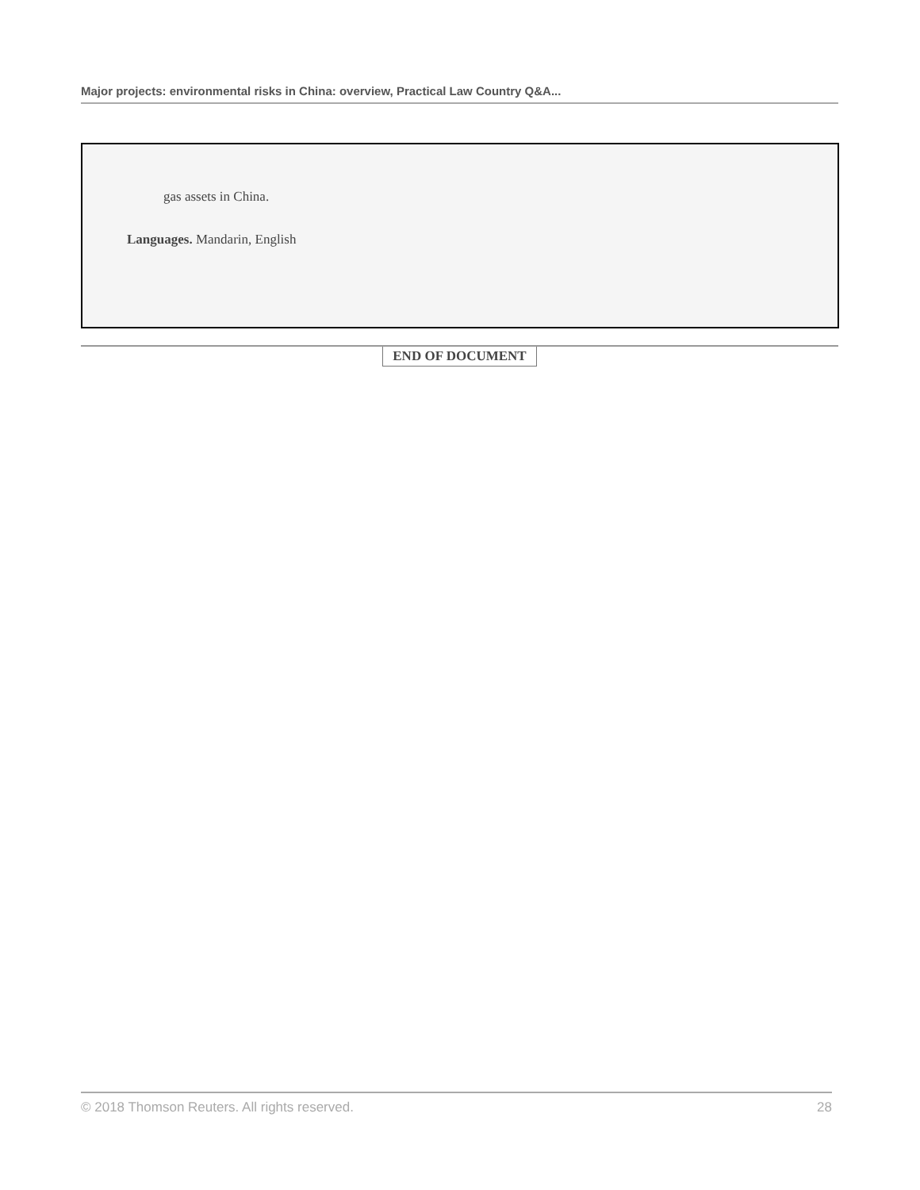Major projects: environmental risks in China: overview, Practical Law Country Q&A...
gas assets in China.
Languages. Mandarin, English
END OF DOCUMENT
© 2018 Thomson Reuters. All rights reserved. 28